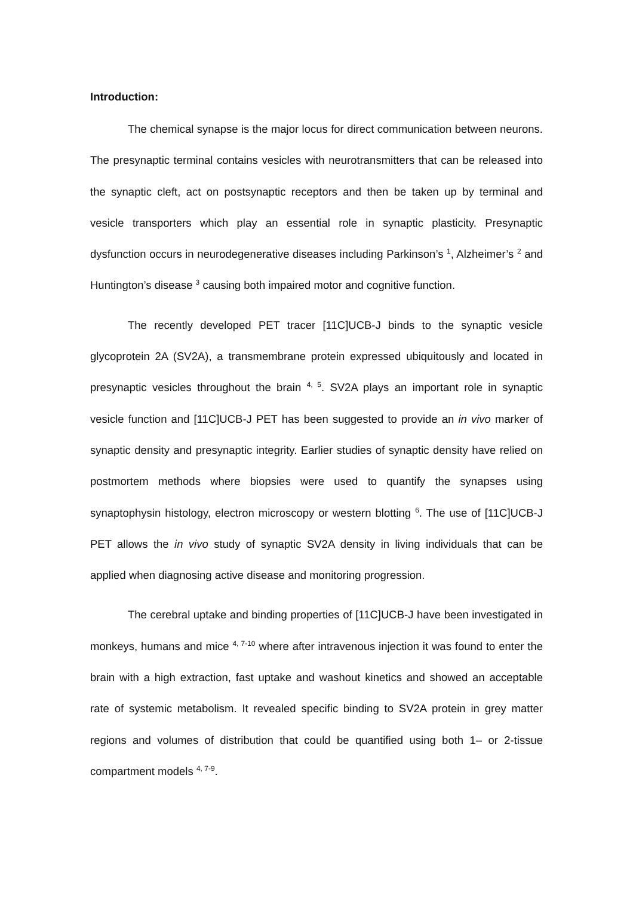Introduction:
The chemical synapse is the major locus for direct communication between neurons. The presynaptic terminal contains vesicles with neurotransmitters that can be released into the synaptic cleft, act on postsynaptic receptors and then be taken up by terminal and vesicle transporters which play an essential role in synaptic plasticity. Presynaptic dysfunction occurs in neurodegenerative diseases including Parkinson’s <sup>1</sup>, Alzheimer’s <sup>2</sup> and Huntington’s disease <sup>3</sup> causing both impaired motor and cognitive function.
The recently developed PET tracer [11C]UCB-J binds to the synaptic vesicle glycoprotein 2A (SV2A), a transmembrane protein expressed ubiquitously and located in presynaptic vesicles throughout the brain <sup>4, 5</sup>. SV2A plays an important role in synaptic vesicle function and [11C]UCB-J PET has been suggested to provide an in vivo marker of synaptic density and presynaptic integrity. Earlier studies of synaptic density have relied on postmortem methods where biopsies were used to quantify the synapses using synaptophysin histology, electron microscopy or western blotting <sup>6</sup>. The use of [11C]UCB-J PET allows the in vivo study of synaptic SV2A density in living individuals that can be applied when diagnosing active disease and monitoring progression.
The cerebral uptake and binding properties of [11C]UCB-J have been investigated in monkeys, humans and mice <sup>4, 7-10</sup> where after intravenous injection it was found to enter the brain with a high extraction, fast uptake and washout kinetics and showed an acceptable rate of systemic metabolism. It revealed specific binding to SV2A protein in grey matter regions and volumes of distribution that could be quantified using both 1– or 2-tissue compartment models <sup>4, 7-9</sup>.